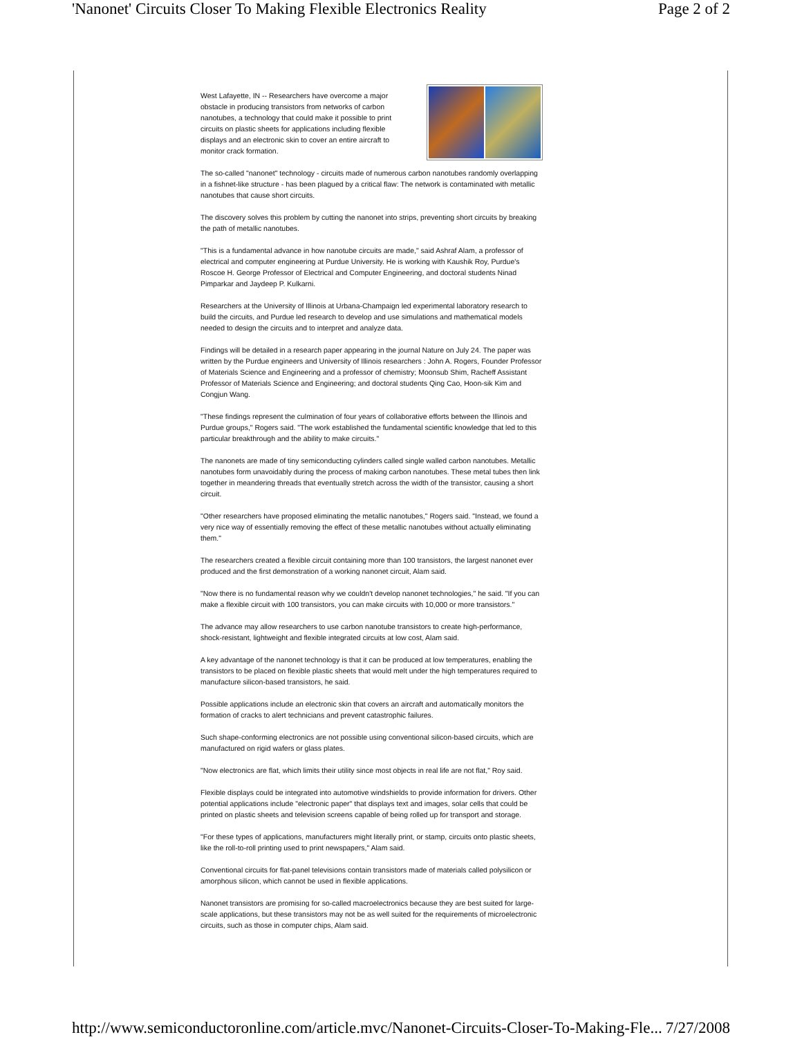'Nanonet' Circuits Closer To Making Flexible Electronics Reality Page 2 of 2
West Lafayette, IN -- Researchers have overcome a major obstacle in producing transistors from networks of carbon nanotubes, a technology that could make it possible to print circuits on plastic sheets for applications including flexible displays and an electronic skin to cover an entire aircraft to monitor crack formation.
The so-called "nanonet" technology - circuits made of numerous carbon nanotubes randomly overlapping in a fishnet-like structure - has been plagued by a critical flaw: The network is contaminated with metallic nanotubes that cause short circuits.
The discovery solves this problem by cutting the nanonet into strips, preventing short circuits by breaking the path of metallic nanotubes.
"This is a fundamental advance in how nanotube circuits are made," said Ashraf Alam, a professor of electrical and computer engineering at Purdue University. He is working with Kaushik Roy, Purdue's Roscoe H. George Professor of Electrical and Computer Engineering, and doctoral students Ninad Pimparkar and Jaydeep P. Kulkarni.
Researchers at the University of Illinois at Urbana-Champaign led experimental laboratory research to build the circuits, and Purdue led research to develop and use simulations and mathematical models needed to design the circuits and to interpret and analyze data.
Findings will be detailed in a research paper appearing in the journal Nature on July 24. The paper was written by the Purdue engineers and University of Illinois researchers : John A. Rogers, Founder Professor of Materials Science and Engineering and a professor of chemistry; Moonsub Shim, Racheff Assistant Professor of Materials Science and Engineering; and doctoral students Qing Cao, Hoon-sik Kim and Congjun Wang.
"These findings represent the culmination of four years of collaborative efforts between the Illinois and Purdue groups," Rogers said. "The work established the fundamental scientific knowledge that led to this particular breakthrough and the ability to make circuits."
The nanonets are made of tiny semiconducting cylinders called single walled carbon nanotubes. Metallic nanotubes form unavoidably during the process of making carbon nanotubes. These metal tubes then link together in meandering threads that eventually stretch across the width of the transistor, causing a short circuit.
"Other researchers have proposed eliminating the metallic nanotubes," Rogers said. "Instead, we found a very nice way of essentially removing the effect of these metallic nanotubes without actually eliminating them."
The researchers created a flexible circuit containing more than 100 transistors, the largest nanonet ever produced and the first demonstration of a working nanonet circuit, Alam said.
"Now there is no fundamental reason why we couldn't develop nanonet technologies," he said. "If you can make a flexible circuit with 100 transistors, you can make circuits with 10,000 or more transistors."
The advance may allow researchers to use carbon nanotube transistors to create high-performance, shock-resistant, lightweight and flexible integrated circuits at low cost, Alam said.
A key advantage of the nanonet technology is that it can be produced at low temperatures, enabling the transistors to be placed on flexible plastic sheets that would melt under the high temperatures required to manufacture silicon-based transistors, he said.
Possible applications include an electronic skin that covers an aircraft and automatically monitors the formation of cracks to alert technicians and prevent catastrophic failures.
Such shape-conforming electronics are not possible using conventional silicon-based circuits, which are manufactured on rigid wafers or glass plates.
"Now electronics are flat, which limits their utility since most objects in real life are not flat," Roy said.
Flexible displays could be integrated into automotive windshields to provide information for drivers. Other potential applications include "electronic paper" that displays text and images, solar cells that could be printed on plastic sheets and television screens capable of being rolled up for transport and storage.
"For these types of applications, manufacturers might literally print, or stamp, circuits onto plastic sheets, like the roll-to-roll printing used to print newspapers," Alam said.
Conventional circuits for flat-panel televisions contain transistors made of materials called polysilicon or amorphous silicon, which cannot be used in flexible applications.
Nanonet transistors are promising for so-called macroelectronics because they are best suited for large-scale applications, but these transistors may not be as well suited for the requirements of microelectronic circuits, such as those in computer chips, Alam said.
http://www.semiconductoronline.com/article.mvc/Nanonet-Circuits-Closer-To-Making-Fle... 7/27/2008